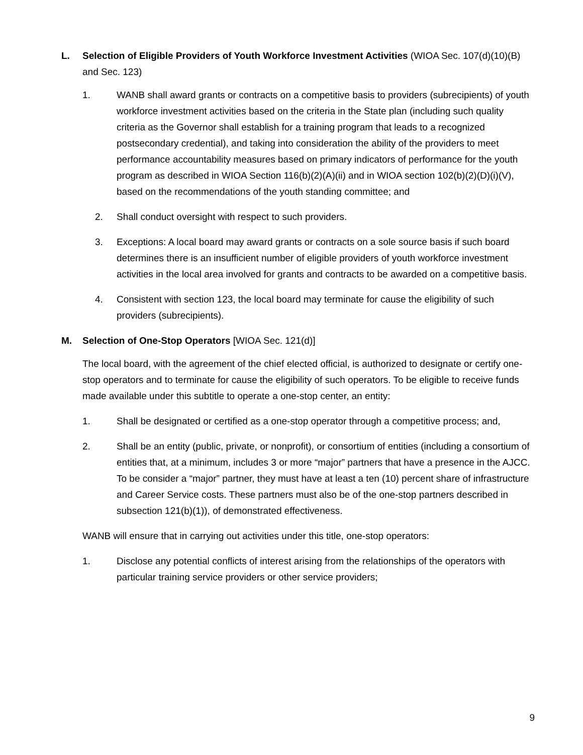L. Selection of Eligible Providers of Youth Workforce Investment Activities (WIOA Sec. 107(d)(10)(B) and Sec. 123)
1. WANB shall award grants or contracts on a competitive basis to providers (subrecipients) of youth workforce investment activities based on the criteria in the State plan (including such quality criteria as the Governor shall establish for a training program that leads to a recognized postsecondary credential), and taking into consideration the ability of the providers to meet performance accountability measures based on primary indicators of performance for the youth program as described in WIOA Section 116(b)(2)(A)(ii) and in WIOA section 102(b)(2)(D)(i)(V), based on the recommendations of the youth standing committee; and
2. Shall conduct oversight with respect to such providers.
3. Exceptions: A local board may award grants or contracts on a sole source basis if such board determines there is an insufficient number of eligible providers of youth workforce investment activities in the local area involved for grants and contracts to be awarded on a competitive basis.
4. Consistent with section 123, the local board may terminate for cause the eligibility of such providers (subrecipients).
M. Selection of One-Stop Operators [WIOA Sec. 121(d)]
The local board, with the agreement of the chief elected official, is authorized to designate or certify one-stop operators and to terminate for cause the eligibility of such operators. To be eligible to receive funds made available under this subtitle to operate a one-stop center, an entity:
1. Shall be designated or certified as a one-stop operator through a competitive process; and,
2. Shall be an entity (public, private, or nonprofit), or consortium of entities (including a consortium of entities that, at a minimum, includes 3 or more “major” partners that have a presence in the AJCC. To be consider a “major” partner, they must have at least a ten (10) percent share of infrastructure and Career Service costs. These partners must also be of the one-stop partners described in subsection 121(b)(1)), of demonstrated effectiveness.
WANB will ensure that in carrying out activities under this title, one-stop operators:
1. Disclose any potential conflicts of interest arising from the relationships of the operators with particular training service providers or other service providers;
9